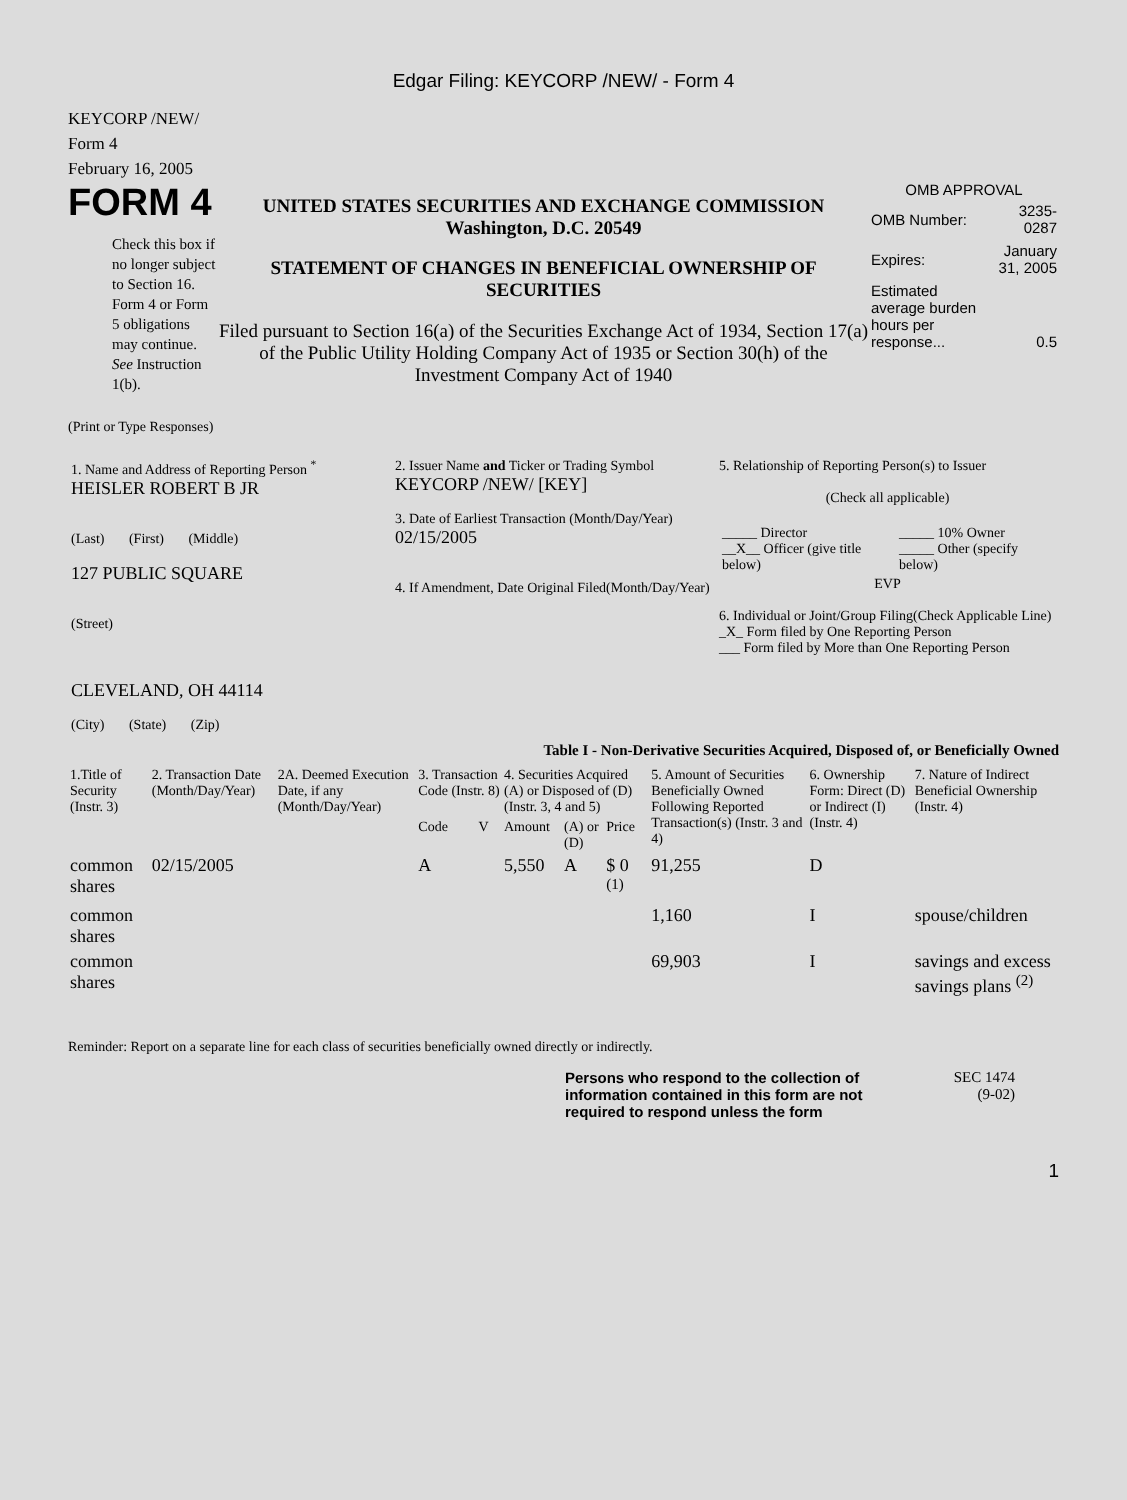Edgar Filing: KEYCORP /NEW/ - Form 4
KEYCORP /NEW/
Form 4
February 16, 2005
FORM 4
Check this box if no longer subject to Section 16. Form 4 or Form 5 obligations may continue. See Instruction 1(b).
UNITED STATES SECURITIES AND EXCHANGE COMMISSION
Washington, D.C. 20549
STATEMENT OF CHANGES IN BENEFICIAL OWNERSHIP OF SECURITIES
Filed pursuant to Section 16(a) of the Securities Exchange Act of 1934, Section 17(a) of the Public Utility Holding Company Act of 1935 or Section 30(h) of the Investment Company Act of 1940
OMB APPROVAL
| OMB Number: | 3235-0287 |
| Expires: | January 31, 2005 |
| Estimated average burden hours per response... | 0.5 |
(Print or Type Responses)
| 1. Name and Address of Reporting Person <sup>*</sup> HEISLER ROBERT B JR (Last) (First) (Middle) 127 PUBLIC SQUARE (Street) CLEVELAND, OH 44114 (City) (State) (Zip) | 2. Issuer Name and Ticker or Trading Symbol KEYCORP /NEW/ [KEY] 3. Date of Earliest Transaction (Month/Day/Year) 02/15/2005 4. If Amendment, Date Original Filed(Month/Day/Year) | 5. Relationship of Reporting Person(s) to Issuer (Check all applicable) / _____ Director __X__ Officer (give title below) / _____ 10% Owner _____ Other (specify below) / EVP 6. Individual or Joint/Group Filing(Check Applicable Line) _X_ Form filed by One Reporting Person ___ Form filed by More than One Reporting Person |
Table I - Non-Derivative Securities Acquired, Disposed of, or Beneficially Owned
| 1.Title of Security (Instr. 3) | 2. Transaction Date (Month/Day/Year) | 2A. Deemed Execution Date, if any (Month/Day/Year) | 3. Transaction Code (Instr. 8) | | 4. Securities Acquired (A) or Disposed of (D) (Instr. 3, 4 and 5) | | | 5. Amount of Securities Beneficially Owned Following Reported Transaction(s) (Instr. 3 and 4) | 6. Ownership Form: Direct (D) or Indirect (I) (Instr. 4) | 7. Nature of Indirect Beneficial Ownership (Instr. 4) |
| --- | --- | --- | --- | --- | --- | --- | --- | --- | --- | --- |
| | | | Code | V | Amount | (A) or (D) | Price | | | |
| common shares | 02/15/2005 | | A | | 5,550 | A | $ 0 <sup>(1)</sup> | 91,255 | D | |
| common shares | | | | | | | | 1,160 | I | spouse/children |
| common shares | | | | | | | | 69,903 | I | savings and excess savings plans <sup>(2)</sup> |
Reminder: Report on a separate line for each class of securities beneficially owned directly or indirectly.
Persons who respond to the collection of information contained in this form are not required to respond unless the form
SEC 1474
(9-02)
1